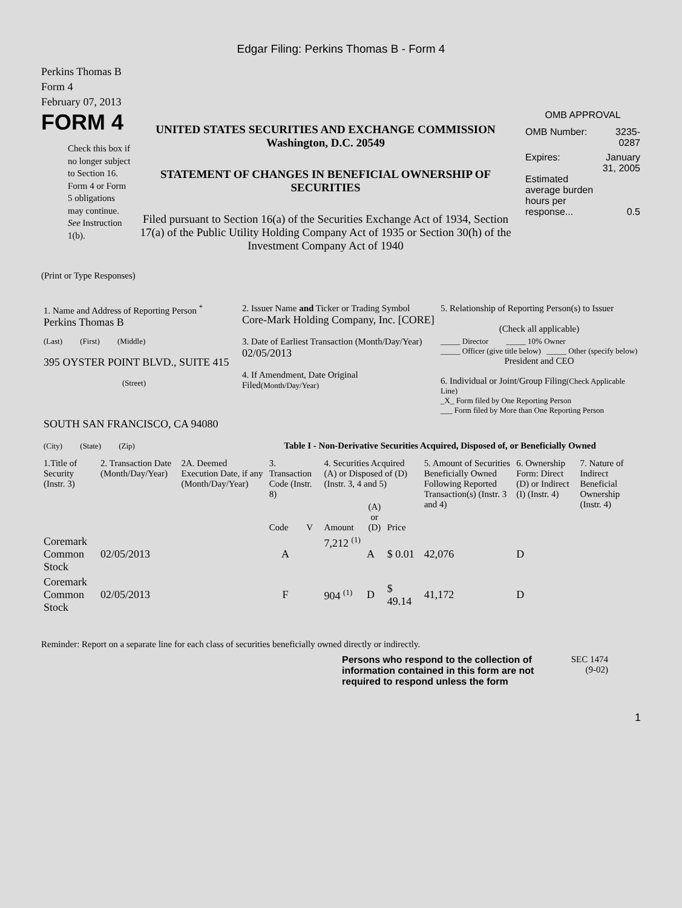Edgar Filing: Perkins Thomas B - Form 4
Perkins Thomas B
Form 4
February 07, 2013
FORM 4
Check this box if no longer subject to Section 16. Form 4 or Form 5 obligations may continue. See Instruction 1(b).
UNITED STATES SECURITIES AND EXCHANGE COMMISSION
Washington, D.C. 20549
STATEMENT OF CHANGES IN BENEFICIAL OWNERSHIP OF SECURITIES
Filed pursuant to Section 16(a) of the Securities Exchange Act of 1934, Section 17(a) of the Public Utility Holding Company Act of 1935 or Section 30(h) of the Investment Company Act of 1940
OMB APPROVAL
| OMB Number: | 3235-0287 |
| Expires: | January 31, 2005 |
| Estimated average burden hours per response... | 0.5 |
(Print or Type Responses)
| 1. Name and Address of Reporting Person <sup>*</sup> Perkins Thomas B | 2. Issuer Name and Ticker or Trading Symbol Core-Mark Holding Company, Inc. [CORE] | 5. Relationship of Reporting Person(s) to Issuer (Check all applicable) |
| (Last) (First) (Middle) 395 OYSTER POINT BLVD., SUITE 415 (Street) | 3. Date of Earliest Transaction (Month/Day/Year) 02/05/2013 4. If Amendment, Date Original Filed (Month/Day/Year) | _____ Director _____ 10% Owner _____ Officer (give title below) _____ Other (specify below) President and CEO 6. Individual or Joint/Group Filing (Check Applicable Line) _X_ Form filed by One Reporting Person ___ Form filed by More than One Reporting Person |
| SOUTH SAN FRANCISCO, CA 94080 (City) (State) (Zip) | Table I - Non-Derivative Securities Acquired, Disposed of, or Beneficially Owned | |
| 1.Title of Security (Instr. 3) | 2. Transaction Date (Month/Day/Year) | 2A. Deemed Execution Date, if any (Month/Day/Year) | 3. Transaction Code (Instr. 8) | | 4. Securities Acquired (A) or Disposed of (D) (Instr. 3, 4 and 5) | | | 5. Amount of Securities Beneficially Owned Following Reported Transaction(s) (Instr. 3 and 4) | 6. Ownership Form: Direct (D) or Indirect (I) (Instr. 4) | 7. Nature of Indirect Beneficial Ownership (Instr. 4) |
| --- | --- | --- | --- | --- | --- | --- | --- | --- | --- | --- |
| | | | Code | V | Amount | (A) or (D) | Price | | | |
| Coremark Common Stock | 02/05/2013 | | A | | 7,212 <sup>(1)</sup> | A | $ 0.01 | 42,076 | D | |
| Coremark Common Stock | 02/05/2013 | | F | | 904 <sup>(1)</sup> | D | $ 49.14 | 41,172 | D | |
Reminder: Report on a separate line for each class of securities beneficially owned directly or indirectly.
Persons who respond to the collection of information contained in this form are not required to respond unless the form
SEC 1474
(9-02)
1